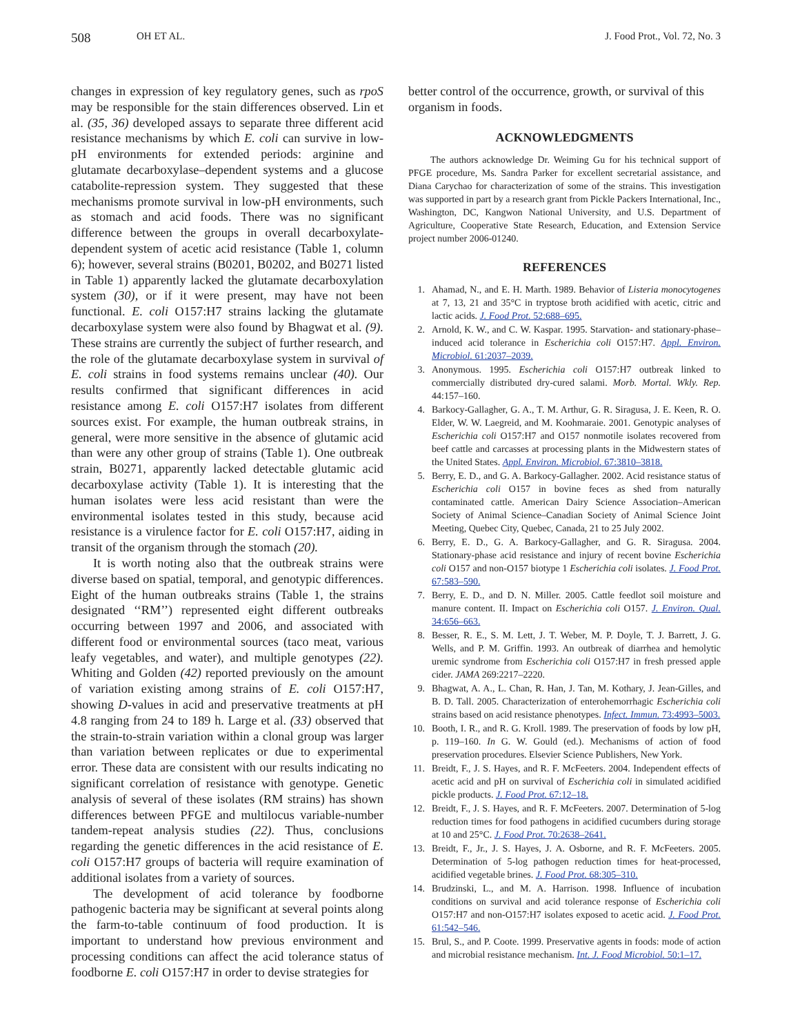508 OH ET AL. J. Food Prot., Vol. 72, No. 3
changes in expression of key regulatory genes, such as rpoS may be responsible for the stain differences observed. Lin et al. (35, 36) developed assays to separate three different acid resistance mechanisms by which E. coli can survive in low-pH environments for extended periods: arginine and glutamate decarboxylase–dependent systems and a glucose catabolite-repression system. They suggested that these mechanisms promote survival in low-pH environments, such as stomach and acid foods. There was no significant difference between the groups in overall decarboxylate-dependent system of acetic acid resistance (Table 1, column 6); however, several strains (B0201, B0202, and B0271 listed in Table 1) apparently lacked the glutamate decarboxylation system (30), or if it were present, may have not been functional. E. coli O157:H7 strains lacking the glutamate decarboxylase system were also found by Bhagwat et al. (9). These strains are currently the subject of further research, and the role of the glutamate decarboxylase system in survival of E. coli strains in food systems remains unclear (40). Our results confirmed that significant differences in acid resistance among E. coli O157:H7 isolates from different sources exist. For example, the human outbreak strains, in general, were more sensitive in the absence of glutamic acid than were any other group of strains (Table 1). One outbreak strain, B0271, apparently lacked detectable glutamic acid decarboxylase activity (Table 1). It is interesting that the human isolates were less acid resistant than were the environmental isolates tested in this study, because acid resistance is a virulence factor for E. coli O157:H7, aiding in transit of the organism through the stomach (20).
It is worth noting also that the outbreak strains were diverse based on spatial, temporal, and genotypic differences. Eight of the human outbreaks strains (Table 1, the strains designated ‘‘RM’’) represented eight different outbreaks occurring between 1997 and 2006, and associated with different food or environmental sources (taco meat, various leafy vegetables, and water), and multiple genotypes (22). Whiting and Golden (42) reported previously on the amount of variation existing among strains of E. coli O157:H7, showing D-values in acid and preservative treatments at pH 4.8 ranging from 24 to 189 h. Large et al. (33) observed that the strain-to-strain variation within a clonal group was larger than variation between replicates or due to experimental error. These data are consistent with our results indicating no significant correlation of resistance with genotype. Genetic analysis of several of these isolates (RM strains) has shown differences between PFGE and multilocus variable-number tandem-repeat analysis studies (22). Thus, conclusions regarding the genetic differences in the acid resistance of E. coli O157:H7 groups of bacteria will require examination of additional isolates from a variety of sources.
The development of acid tolerance by foodborne pathogenic bacteria may be significant at several points along the farm-to-table continuum of food production. It is important to understand how previous environment and processing conditions can affect the acid tolerance status of foodborne E. coli O157:H7 in order to devise strategies for
better control of the occurrence, growth, or survival of this organism in foods.
ACKNOWLEDGMENTS
The authors acknowledge Dr. Weiming Gu for his technical support of PFGE procedure, Ms. Sandra Parker for excellent secretarial assistance, and Diana Carychao for characterization of some of the strains. This investigation was supported in part by a research grant from Pickle Packers International, Inc., Washington, DC, Kangwon National University, and U.S. Department of Agriculture, Cooperative State Research, Education, and Extension Service project number 2006-01240.
REFERENCES
1. Ahamad, N., and E. H. Marth. 1989. Behavior of Listeria monocytogenes at 7, 13, 21 and 35°C in tryptose broth acidified with acetic, citric and lactic acids. J. Food Prot. 52:688–695.
2. Arnold, K. W., and C. W. Kaspar. 1995. Starvation- and stationary-phase–induced acid tolerance in Escherichia coli O157:H7. Appl. Environ. Microbiol. 61:2037–2039.
3. Anonymous. 1995. Escherichia coli O157:H7 outbreak linked to commercially distributed dry-cured salami. Morb. Mortal. Wkly. Rep. 44:157–160.
4. Barkocy-Gallagher, G. A., T. M. Arthur, G. R. Siragusa, J. E. Keen, R. O. Elder, W. W. Laegreid, and M. Koohmaraie. 2001. Genotypic analyses of Escherichia coli O157:H7 and O157 nonmotile isolates recovered from beef cattle and carcasses at processing plants in the Midwestern states of the United States. Appl. Environ. Microbiol. 67:3810–3818.
5. Berry, E. D., and G. A. Barkocy-Gallagher. 2002. Acid resistance status of Escherichia coli O157 in bovine feces as shed from naturally contaminated cattle. American Dairy Science Association–American Society of Animal Science–Canadian Society of Animal Science Joint Meeting, Quebec City, Quebec, Canada, 21 to 25 July 2002.
6. Berry, E. D., G. A. Barkocy-Gallagher, and G. R. Siragusa. 2004. Stationary-phase acid resistance and injury of recent bovine Escherichia coli O157 and non-O157 biotype 1 Escherichia coli isolates. J. Food Prot. 67:583–590.
7. Berry, E. D., and D. N. Miller. 2005. Cattle feedlot soil moisture and manure content. II. Impact on Escherichia coli O157. J. Environ. Qual. 34:656–663.
8. Besser, R. E., S. M. Lett, J. T. Weber, M. P. Doyle, T. J. Barrett, J. G. Wells, and P. M. Griffin. 1993. An outbreak of diarrhea and hemolytic uremic syndrome from Escherichia coli O157:H7 in fresh pressed apple cider. JAMA 269:2217–2220.
9. Bhagwat, A. A., L. Chan, R. Han, J. Tan, M. Kothary, J. Jean-Gilles, and B. D. Tall. 2005. Characterization of enterohemorrhagic Escherichia coli strains based on acid resistance phenotypes. Infect. Immun. 73:4993–5003.
10. Booth, I. R., and R. G. Kroll. 1989. The preservation of foods by low pH, p. 119–160. In G. W. Gould (ed.). Mechanisms of action of food preservation procedures. Elsevier Science Publishers, New York.
11. Breidt, F., J. S. Hayes, and R. F. McFeeters. 2004. Independent effects of acetic acid and pH on survival of Escherichia coli in simulated acidified pickle products. J. Food Prot. 67:12–18.
12. Breidt, F., J. S. Hayes, and R. F. McFeeters. 2007. Determination of 5-log reduction times for food pathogens in acidified cucumbers during storage at 10 and 25°C. J. Food Prot. 70:2638–2641.
13. Breidt, F., Jr., J. S. Hayes, J. A. Osborne, and R. F. McFeeters. 2005. Determination of 5-log pathogen reduction times for heat-processed, acidified vegetable brines. J. Food Prot. 68:305–310.
14. Brudzinski, L., and M. A. Harrison. 1998. Influence of incubation conditions on survival and acid tolerance response of Escherichia coli O157:H7 and non-O157:H7 isolates exposed to acetic acid. J. Food Prot. 61:542–546.
15. Brul, S., and P. Coote. 1999. Preservative agents in foods: mode of action and microbial resistance mechanism. Int. J. Food Microbiol. 50:1–17.